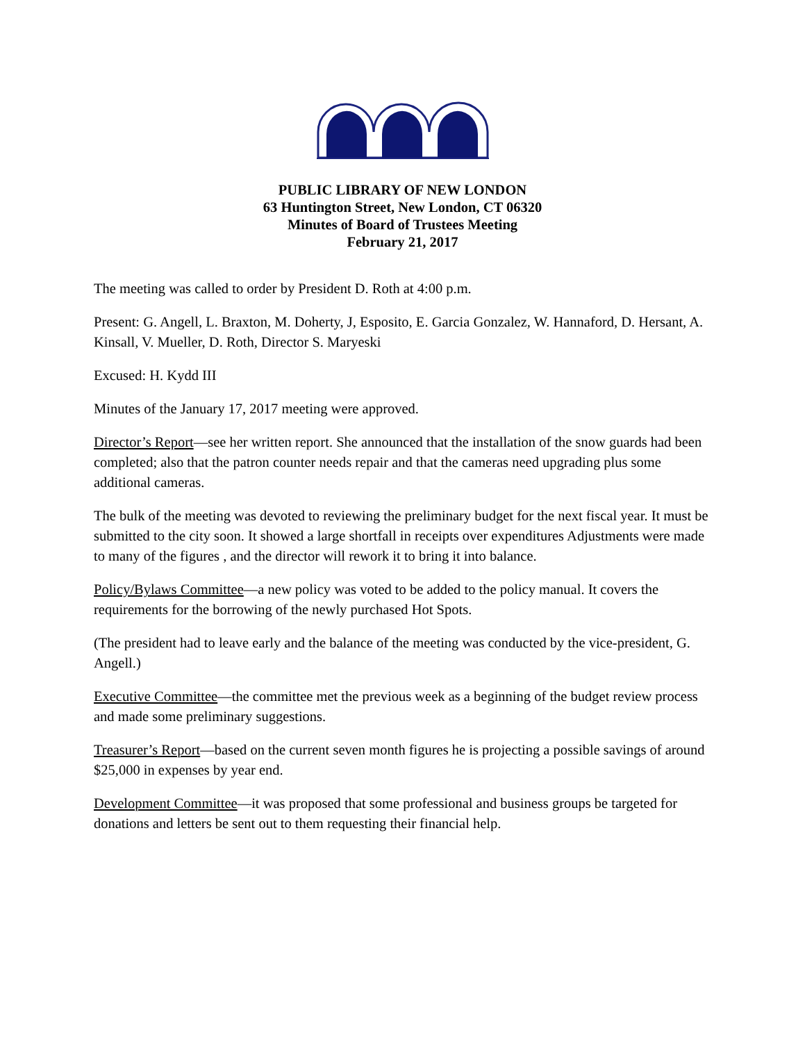PUBLIC LIBRARY OF NEW LONDON
63 Huntington Street, New London, CT 06320
Minutes of Board of Trustees Meeting
February 21, 2017
The meeting was called to order by President D. Roth at 4:00 p.m.
Present: G. Angell, L. Braxton, M. Doherty, J, Esposito, E. Garcia Gonzalez, W. Hannaford, D. Hersant, A. Kinsall, V. Mueller, D. Roth, Director S. Maryeski
Excused: H. Kydd III
Minutes of the January 17, 2017 meeting were approved.
Director’s Report—see her written report. She announced that the installation of the snow guards had been completed; also that the patron counter needs repair and that the cameras need upgrading plus some additional cameras.
The bulk of the meeting was devoted to reviewing the preliminary budget for the next fiscal year. It must be submitted to the city soon. It showed a large shortfall in receipts over expenditures Adjustments were made to many of the figures , and the director will rework it to bring it into balance.
Policy/Bylaws Committee—a new policy was voted to be added to the policy manual. It covers the requirements for the borrowing of the newly purchased Hot Spots.
(The president had to leave early and the balance of the meeting was conducted by the vice-president, G. Angell.)
Executive Committee—the committee met the previous week as a beginning of the budget review process and made some preliminary suggestions.
Treasurer’s Report—based on the current seven month figures he is projecting a possible savings of around $25,000 in expenses by year end.
Development Committee—it was proposed that some professional and business groups be targeted for donations and letters be sent out to them requesting their financial help.